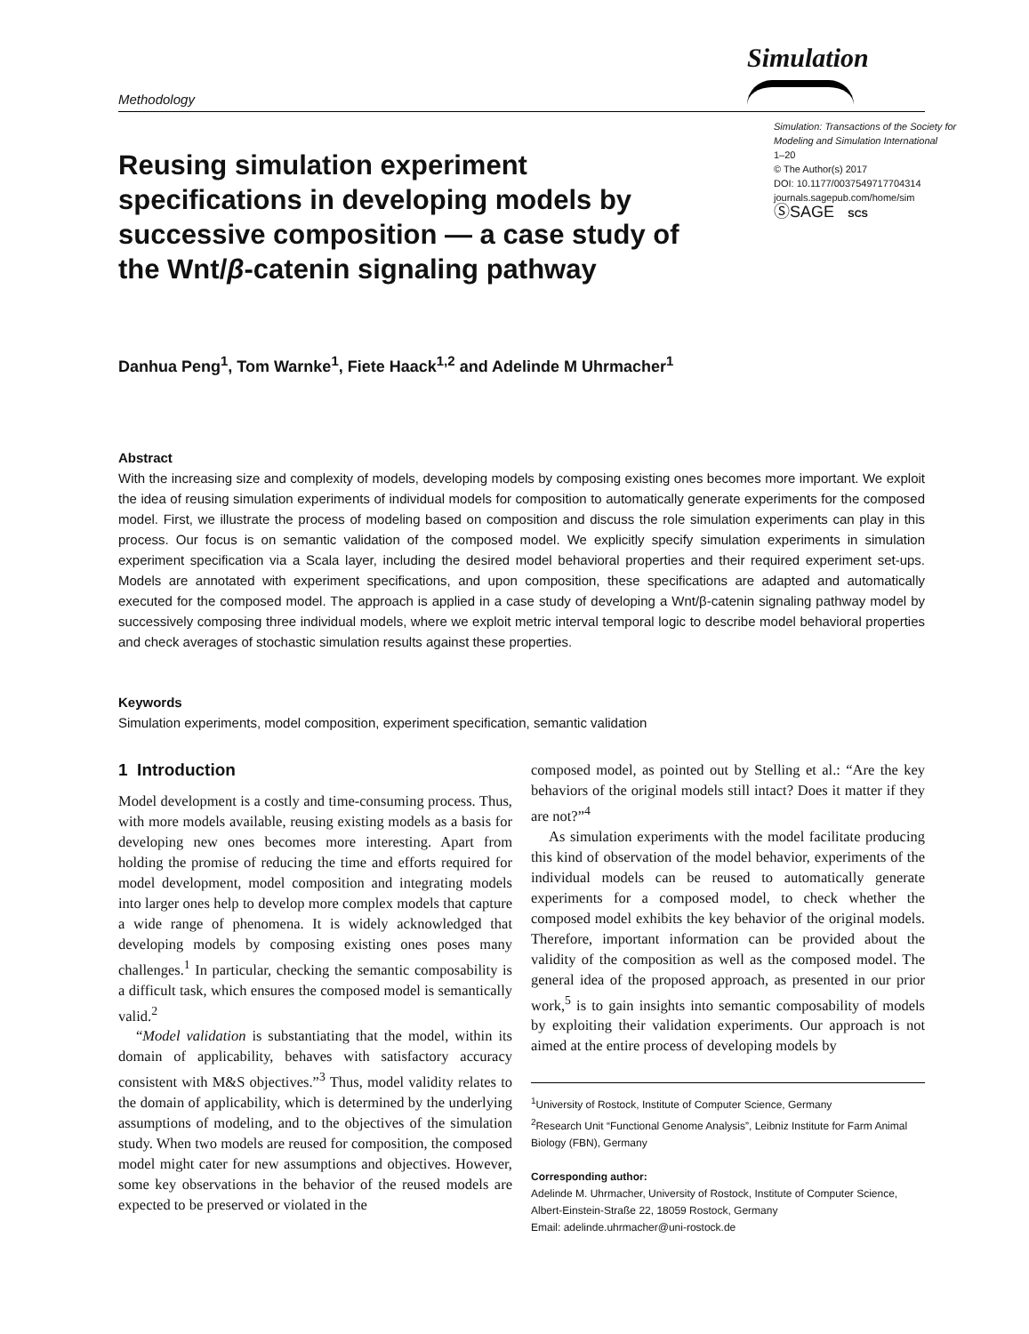Methodology
Simulation
Reusing simulation experiment specifications in developing models by successive composition — a case study of the Wnt/β-catenin signaling pathway
Simulation: Transactions of the Society for Modeling and Simulation International
1–20
© The Author(s) 2017
DOI: 10.1177/0037549717704314
journals.sagepub.com/home/sim
ⓈSAGE SCS
Danhua Peng<sup>1</sup>, Tom Warnke<sup>1</sup>, Fiete Haack<sup>1,2</sup> and Adelinde M Uhrmacher<sup>1</sup>
Abstract
With the increasing size and complexity of models, developing models by composing existing ones becomes more important. We exploit the idea of reusing simulation experiments of individual models for composition to automatically generate experiments for the composed model. First, we illustrate the process of modeling based on composition and discuss the role simulation experiments can play in this process. Our focus is on semantic validation of the composed model. We explicitly specify simulation experiments in simulation experiment specification via a Scala layer, including the desired model behavioral properties and their required experiment set-ups. Models are annotated with experiment specifications, and upon composition, these specifications are adapted and automatically executed for the composed model. The approach is applied in a case study of developing a Wnt/β-catenin signaling pathway model by successively composing three individual models, where we exploit metric interval temporal logic to describe model behavioral properties and check averages of stochastic simulation results against these properties.
Keywords
Simulation experiments, model composition, experiment specification, semantic validation
1 Introduction
Model development is a costly and time-consuming process. Thus, with more models available, reusing existing models as a basis for developing new ones becomes more interesting. Apart from holding the promise of reducing the time and efforts required for model development, model composition and integrating models into larger ones help to develop more complex models that capture a wide range of phenomena. It is widely acknowledged that developing models by composing existing ones poses many challenges.<sup>1</sup> In particular, checking the semantic composability is a difficult task, which ensures the composed model is semantically valid.<sup>2</sup>
“Model validation is substantiating that the model, within its domain of applicability, behaves with satisfactory accuracy consistent with M&S objectives.”<sup>3</sup> Thus, model validity relates to the domain of applicability, which is determined by the underlying assumptions of modeling, and to the objectives of the simulation study. When two models are reused for composition, the composed model might cater for new assumptions and objectives. However, some key observations in the behavior of the reused models are expected to be preserved or violated in the
composed model, as pointed out by Stelling et al.: “Are the key behaviors of the original models still intact? Does it matter if they are not?”<sup>4</sup>
As simulation experiments with the model facilitate producing this kind of observation of the model behavior, experiments of the individual models can be reused to automatically generate experiments for a composed model, to check whether the composed model exhibits the key behavior of the original models. Therefore, important information can be provided about the validity of the composition as well as the composed model. The general idea of the proposed approach, as presented in our prior work,<sup>5</sup> is to gain insights into semantic composability of models by exploiting their validation experiments. Our approach is not aimed at the entire process of developing models by
<sup>1</sup> University of Rostock, Institute of Computer Science, Germany
<sup>2</sup> Research Unit “Functional Genome Analysis”, Leibniz Institute for Farm Animal Biology (FBN), Germany
Corresponding author:
Adelinde M. Uhrmacher, University of Rostock, Institute of Computer Science, Albert-Einstein-Straße 22, 18059 Rostock, Germany
Email: adelinde.uhrmacher@uni-rostock.de